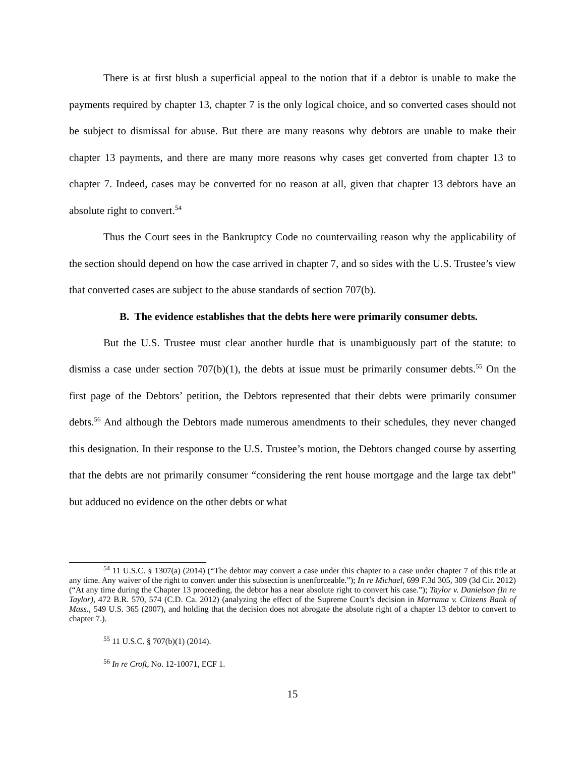There is at first blush a superficial appeal to the notion that if a debtor is unable to make the payments required by chapter 13, chapter 7 is the only logical choice, and so converted cases should not be subject to dismissal for abuse. But there are many reasons why debtors are unable to make their chapter 13 payments, and there are many more reasons why cases get converted from chapter 13 to chapter 7. Indeed, cases may be converted for no reason at all, given that chapter 13 debtors have an absolute right to convert.<sup>54</sup>
Thus the Court sees in the Bankruptcy Code no countervailing reason why the applicability of the section should depend on how the case arrived in chapter 7, and so sides with the U.S. Trustee’s view that converted cases are subject to the abuse standards of section 707(b).
B. The evidence establishes that the debts here were primarily consumer debts.
But the U.S. Trustee must clear another hurdle that is unambiguously part of the statute: to dismiss a case under section 707(b)(1), the debts at issue must be primarily consumer debts.<sup>55</sup> On the first page of the Debtors’ petition, the Debtors represented that their debts were primarily consumer debts.<sup>56</sup> And although the Debtors made numerous amendments to their schedules, they never changed this designation. In their response to the U.S. Trustee’s motion, the Debtors changed course by asserting that the debts are not primarily consumer “considering the rent house mortgage and the large tax debt” but adduced no evidence on the other debts or what
<sup>54</sup> 11 U.S.C. § 1307(a) (2014) (“The debtor may convert a case under this chapter to a case under chapter 7 of this title at any time. Any waiver of the right to convert under this subsection is unenforceable.”); In re Michael, 699 F.3d 305, 309 (3d Cir. 2012) (“At any time during the Chapter 13 proceeding, the debtor has a near absolute right to convert his case.”); Taylor v. Danielson (In re Taylor), 472 B.R. 570, 574 (C.D. Ca. 2012) (analyzing the effect of the Supreme Court’s decision in Marrama v. Citizens Bank of Mass., 549 U.S. 365 (2007), and holding that the decision does not abrogate the absolute right of a chapter 13 debtor to convert to chapter 7.).
<sup>55</sup> 11 U.S.C. § 707(b)(1) (2014).
<sup>56</sup> In re Croft, No. 12-10071, ECF 1.
15